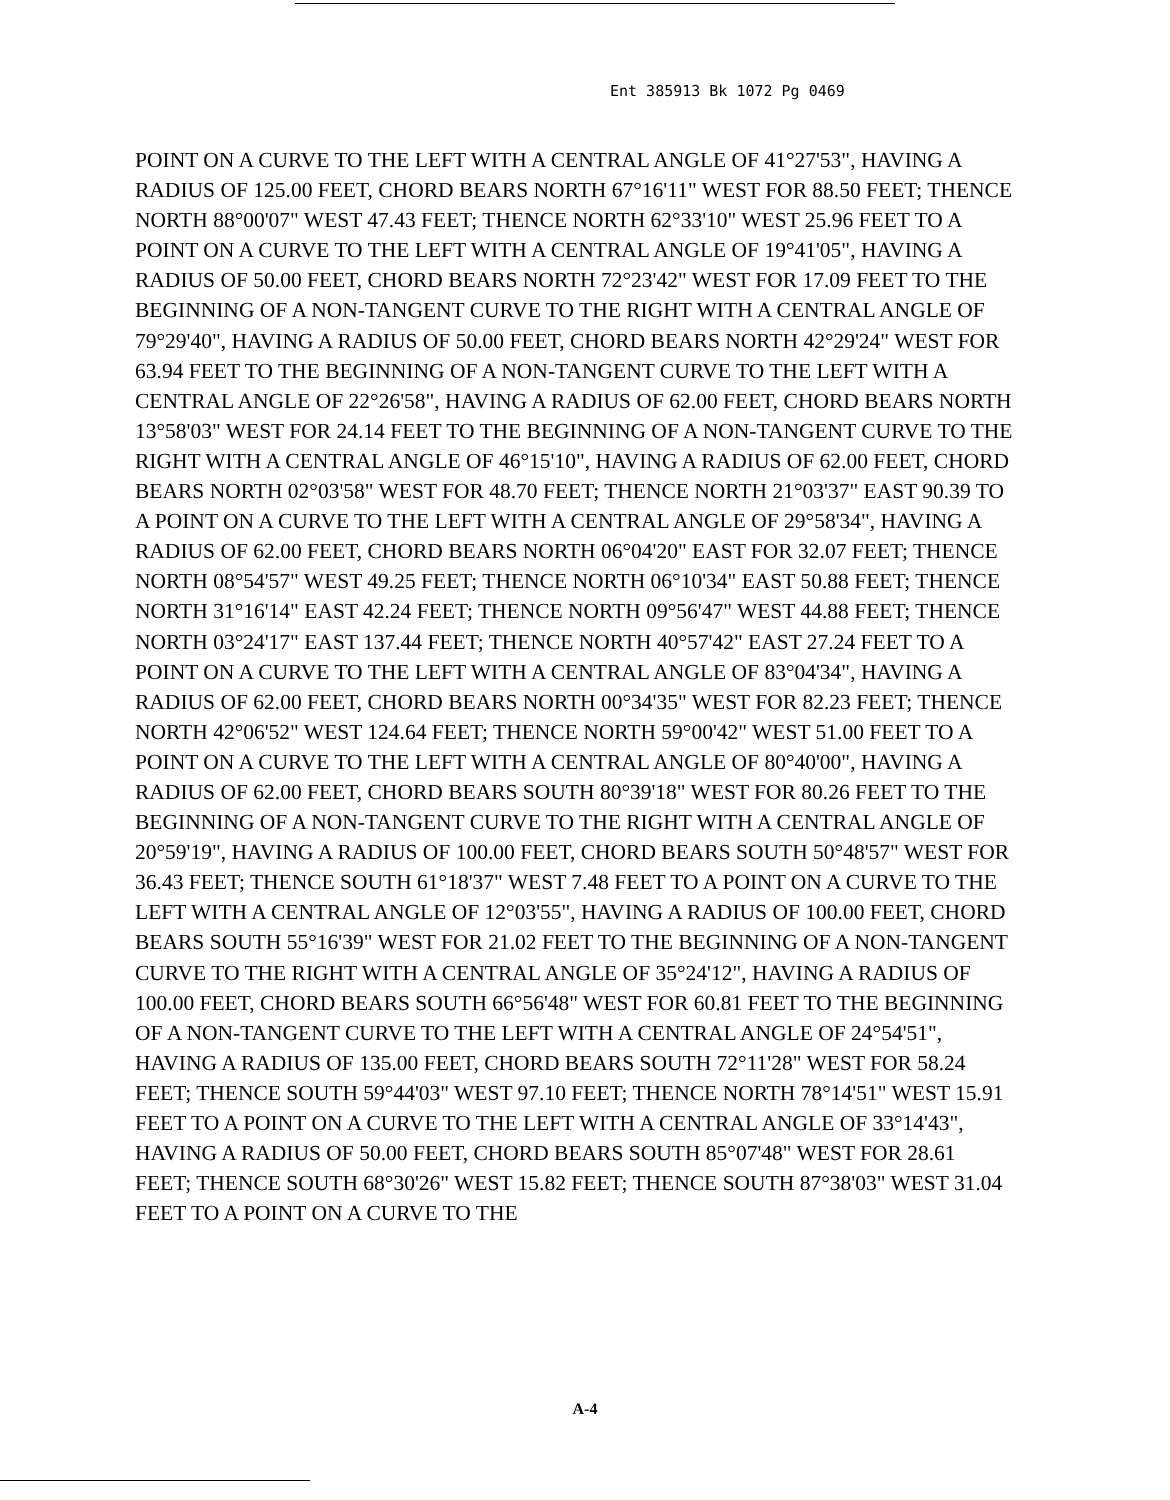Ent 385913 Bk 1072 Pg 0469
POINT ON A CURVE TO THE LEFT WITH A CENTRAL ANGLE OF 41°27'53", HAVING A RADIUS OF 125.00 FEET, CHORD BEARS NORTH 67°16'11" WEST FOR 88.50 FEET; THENCE NORTH 88°00'07" WEST 47.43 FEET; THENCE NORTH 62°33'10" WEST 25.96 FEET TO A POINT ON A CURVE TO THE LEFT WITH A CENTRAL ANGLE OF 19°41'05", HAVING A RADIUS OF 50.00 FEET, CHORD BEARS NORTH 72°23'42" WEST FOR 17.09 FEET TO THE BEGINNING OF A NON-TANGENT CURVE TO THE RIGHT WITH A CENTRAL ANGLE OF 79°29'40", HAVING A RADIUS OF 50.00 FEET, CHORD BEARS NORTH 42°29'24" WEST FOR 63.94 FEET TO THE BEGINNING OF A NON-TANGENT CURVE TO THE LEFT WITH A CENTRAL ANGLE OF 22°26'58", HAVING A RADIUS OF 62.00 FEET, CHORD BEARS NORTH 13°58'03" WEST FOR 24.14 FEET TO THE BEGINNING OF A NON-TANGENT CURVE TO THE RIGHT WITH A CENTRAL ANGLE OF 46°15'10", HAVING A RADIUS OF 62.00 FEET, CHORD BEARS NORTH 02°03'58" WEST FOR 48.70 FEET; THENCE NORTH 21°03'37" EAST 90.39 TO A POINT ON A CURVE TO THE LEFT WITH A CENTRAL ANGLE OF 29°58'34", HAVING A RADIUS OF 62.00 FEET, CHORD BEARS NORTH 06°04'20" EAST FOR 32.07 FEET; THENCE NORTH 08°54'57" WEST 49.25 FEET; THENCE NORTH 06°10'34" EAST 50.88 FEET; THENCE NORTH 31°16'14" EAST 42.24 FEET; THENCE NORTH 09°56'47" WEST 44.88 FEET; THENCE NORTH 03°24'17" EAST 137.44 FEET; THENCE NORTH 40°57'42" EAST 27.24 FEET TO A POINT ON A CURVE TO THE LEFT WITH A CENTRAL ANGLE OF 83°04'34", HAVING A RADIUS OF 62.00 FEET, CHORD BEARS NORTH 00°34'35" WEST FOR 82.23 FEET; THENCE NORTH 42°06'52" WEST 124.64 FEET; THENCE NORTH 59°00'42" WEST 51.00 FEET TO A POINT ON A CURVE TO THE LEFT WITH A CENTRAL ANGLE OF 80°40'00", HAVING A RADIUS OF 62.00 FEET, CHORD BEARS SOUTH 80°39'18" WEST FOR 80.26 FEET TO THE BEGINNING OF A NON-TANGENT CURVE TO THE RIGHT WITH A CENTRAL ANGLE OF 20°59'19", HAVING A RADIUS OF 100.00 FEET, CHORD BEARS SOUTH 50°48'57" WEST FOR 36.43 FEET; THENCE SOUTH 61°18'37" WEST 7.48 FEET TO A POINT ON A CURVE TO THE LEFT WITH A CENTRAL ANGLE OF 12°03'55", HAVING A RADIUS OF 100.00 FEET, CHORD BEARS SOUTH 55°16'39" WEST FOR 21.02 FEET TO THE BEGINNING OF A NON-TANGENT CURVE TO THE RIGHT WITH A CENTRAL ANGLE OF 35°24'12", HAVING A RADIUS OF 100.00 FEET, CHORD BEARS SOUTH 66°56'48" WEST FOR 60.81 FEET TO THE BEGINNING OF A NON-TANGENT CURVE TO THE LEFT WITH A CENTRAL ANGLE OF 24°54'51", HAVING A RADIUS OF 135.00 FEET, CHORD BEARS SOUTH 72°11'28" WEST FOR 58.24 FEET; THENCE SOUTH 59°44'03" WEST 97.10 FEET; THENCE NORTH 78°14'51" WEST 15.91 FEET TO A POINT ON A CURVE TO THE LEFT WITH A CENTRAL ANGLE OF 33°14'43", HAVING A RADIUS OF 50.00 FEET, CHORD BEARS SOUTH 85°07'48" WEST FOR 28.61 FEET; THENCE SOUTH 68°30'26" WEST 15.82 FEET; THENCE SOUTH 87°38'03" WEST 31.04 FEET TO A POINT ON A CURVE TO THE
A-4